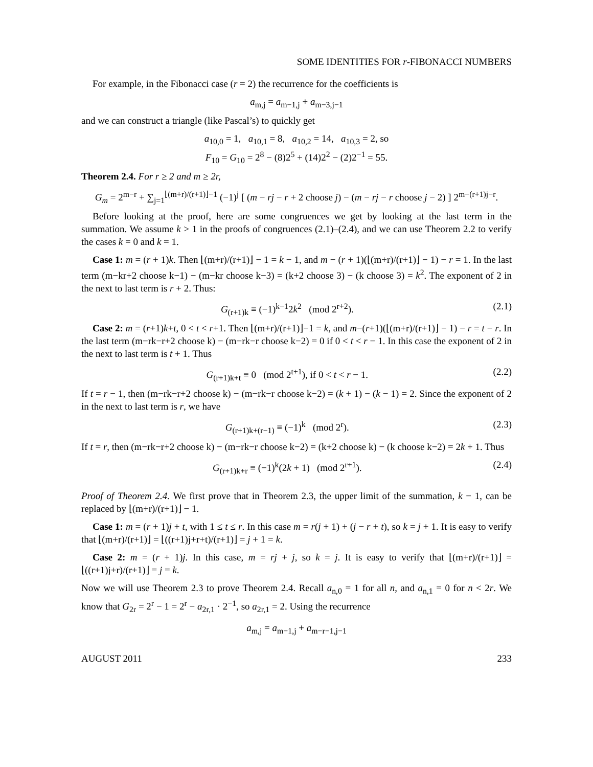SOME IDENTITIES FOR r-FIBONACCI NUMBERS
For example, in the Fibonacci case (r = 2) the recurrence for the coefficients is
a<sub>m,j</sub> = a<sub>m−1,j</sub> + a<sub>m−3,j−1</sub>
and we can construct a triangle (like Pascal’s) to quickly get
a<sub>10,0</sub> = 1, a<sub>10,1</sub> = 8, a<sub>10,2</sub> = 14, a<sub>10,3</sub> = 2, so
F<sub>10</sub> = G<sub>10</sub> = 2<sup>8</sup> − (8)2<sup>5</sup> + (14)2<sup>2</sup> − (2)2<sup>−1</sup> = 55.
Theorem 2.4. For r ≥ 2 and m ≥ 2r,
G<sub>m</sub> = 2<sup>m−r</sup> + ∑<sub>j=1</sub><sup>⌊(m+r)/(r+1)⌋−1</sup> (−1)<sup>j</sup> [ (m − rj − r + 2 choose j) − (m − rj − r choose j − 2) ] 2<sup>m−(r+1)j−r</sup>.
Before looking at the proof, here are some congruences we get by looking at the last term in the summation. We assume k > 1 in the proofs of congruences (2.1)–(2.4), and we can use Theorem 2.2 to verify the cases k = 0 and k = 1.
Case 1: m = (r + 1)k. Then ⌊(m+r)/(r+1)⌋ − 1 = k − 1, and m − (r + 1)(⌊(m+r)/(r+1)⌋ − 1) − r = 1. In the last term (m−kr+2 choose k−1) − (m−kr choose k−3) = (k+2 choose 3) − (k choose 3) = k<sup>2</sup>. The exponent of 2 in the next to last term is r + 2. Thus:
G<sub>(r+1)k</sub> ≡ (−1)<sup>k−1</sup>2k<sup>2</sup> (mod 2<sup>r+2</sup>). (2.1)
Case 2: m = (r+1)k+t, 0 < t < r+1. Then ⌊(m+r)/(r+1)⌋−1 = k, and m−(r+1)(⌊(m+r)/(r+1)⌋ − 1) − r = t − r. In the last term (m−rk−r+2 choose k) − (m−rk−r choose k−2) = 0 if 0 < t < r − 1. In this case the exponent of 2 in the next to last term is t + 1. Thus
G<sub>(r+1)k+t</sub> ≡ 0 (mod 2<sup>t+1</sup>), if 0 < t < r − 1. (2.2)
If t = r − 1, then (m−rk−r+2 choose k) − (m−rk−r choose k−2) = (k + 1) − (k − 1) = 2. Since the exponent of 2 in the next to last term is r, we have
G<sub>(r+1)k+(r−1)</sub> ≡ (−1)<sup>k</sup> (mod 2<sup>r</sup>). (2.3)
If t = r, then (m−rk−r+2 choose k) − (m−rk−r choose k−2) = (k+2 choose k) − (k choose k−2) = 2k + 1. Thus
G<sub>(r+1)k+r</sub> ≡ (−1)<sup>k</sup>(2k + 1) (mod 2<sup>r+1</sup>). (2.4)
Proof of Theorem 2.4. We first prove that in Theorem 2.3, the upper limit of the summation, k − 1, can be replaced by ⌊(m+r)/(r+1)⌋ − 1.
Case 1: m = (r + 1)j + t, with 1 ≤ t ≤ r. In this case m = r(j + 1) + (j − r + t), so k = j + 1. It is easy to verify that ⌊(m+r)/(r+1)⌋ = ⌊((r+1)j+r+t)/(r+1)⌋ = j + 1 = k.
Case 2: m = (r + 1)j. In this case, m = rj + j, so k = j. It is easy to verify that ⌊(m+r)/(r+1)⌋ = ⌊((r+1)j+r)/(r+1)⌋ = j = k.
Now we will use Theorem 2.3 to prove Theorem 2.4. Recall a<sub>n,0</sub> = 1 for all n, and a<sub>n,1</sub> = 0 for n < 2r. We know that G<sub>2r</sub> = 2<sup>r</sup> − 1 = 2<sup>r</sup> − a<sub>2r,1</sub> · 2<sup>−1</sup>, so a<sub>2r,1</sub> = 2. Using the recurrence
a<sub>m,j</sub> = a<sub>m−1,j</sub> + a<sub>m−r−1,j−1</sub>
AUGUST 2011 233